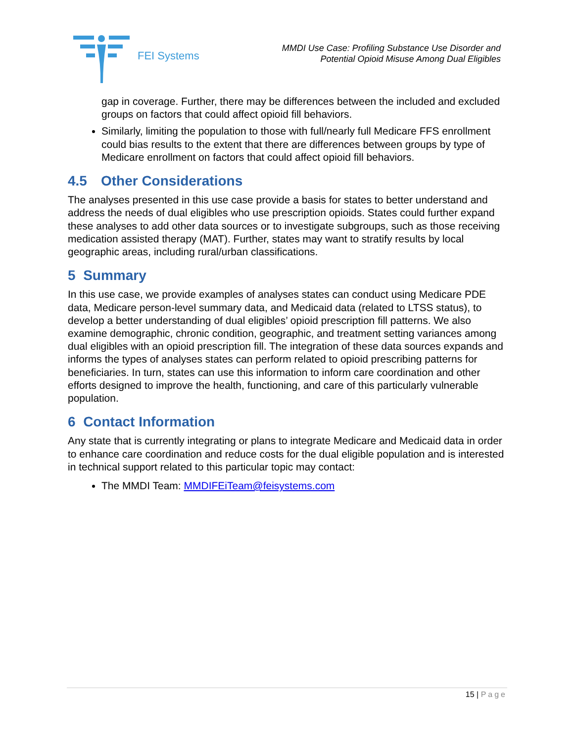FEI Systems
MMDI Use Case: Profiling Substance Use Disorder and
Potential Opioid Misuse Among Dual Eligibles
gap in coverage. Further, there may be differences between the included and excluded groups on factors that could affect opioid fill behaviors.
Similarly, limiting the population to those with full/nearly full Medicare FFS enrollment could bias results to the extent that there are differences between groups by type of Medicare enrollment on factors that could affect opioid fill behaviors.
4.5 Other Considerations
The analyses presented in this use case provide a basis for states to better understand and address the needs of dual eligibles who use prescription opioids. States could further expand these analyses to add other data sources or to investigate subgroups, such as those receiving medication assisted therapy (MAT). Further, states may want to stratify results by local geographic areas, including rural/urban classifications.
5 Summary
In this use case, we provide examples of analyses states can conduct using Medicare PDE data, Medicare person-level summary data, and Medicaid data (related to LTSS status), to develop a better understanding of dual eligibles’ opioid prescription fill patterns. We also examine demographic, chronic condition, geographic, and treatment setting variances among dual eligibles with an opioid prescription fill. The integration of these data sources expands and informs the types of analyses states can perform related to opioid prescribing patterns for beneficiaries. In turn, states can use this information to inform care coordination and other efforts designed to improve the health, functioning, and care of this particularly vulnerable population.
6 Contact Information
Any state that is currently integrating or plans to integrate Medicare and Medicaid data in order to enhance care coordination and reduce costs for the dual eligible population and is interested in technical support related to this particular topic may contact:
The MMDI Team: MMDIFEiTeam@feisystems.com
15 | Page